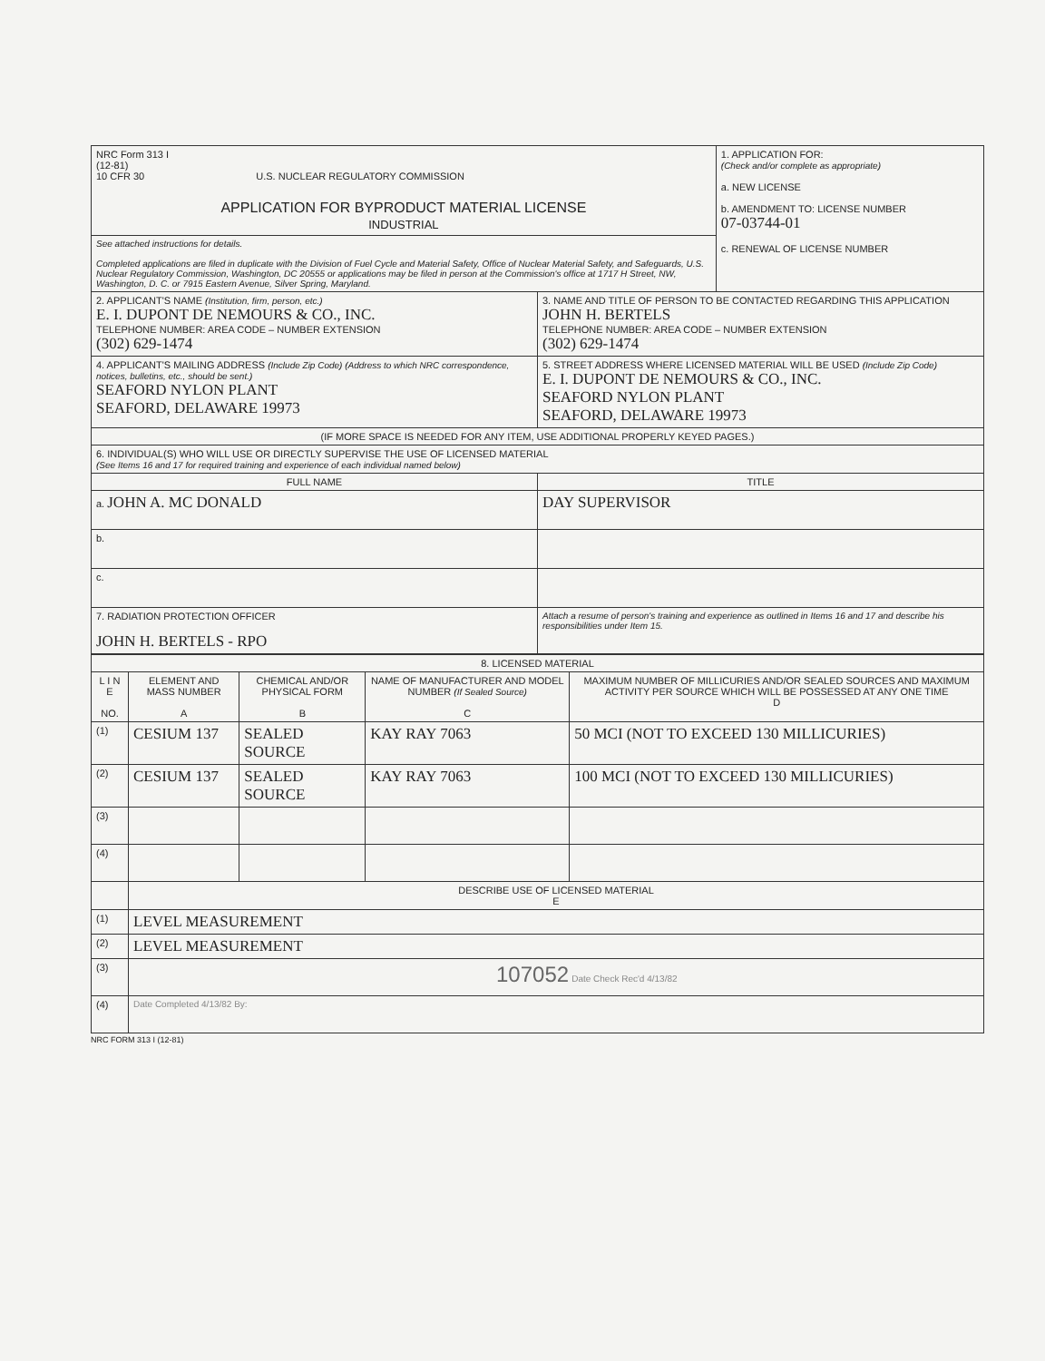| NRC Form 313 I (12-81) 10 CFR 30 U.S. NUCLEAR REGULATORY COMMISSION APPLICATION FOR BYPRODUCT MATERIAL LICENSE INDUSTRIAL | | 1. APPLICATION FOR: (Check and/or complete as appropriate) a. NEW LICENSE b. AMENDMENT TO: LICENSE NUMBER 07-03744-01 c. RENEWAL OF LICENSE NUMBER |
| See attached instructions for details. Completed applications are filed in duplicate with the Division of Fuel Cycle and Material Safety, Office of Nuclear Material Safety, and Safeguards, U.S. Nuclear Regulatory Commission, Washington, DC 20555 or applications may be filed in person at the Commission's office at 1717 H Street, NW, Washington, D. C. or 7915 Eastern Avenue, Silver Spring, Maryland. | | |
| 2. APPLICANT'S NAME (Institution, firm, person, etc.) E. I. DUPONT DE NEMOURS & CO., INC. TELEPHONE NUMBER: AREA CODE – NUMBER EXTENSION (302) 629-1474 | 3. NAME AND TITLE OF PERSON TO BE CONTACTED REGARDING THIS APPLICATION JOHN H. BERTELS TELEPHONE NUMBER: AREA CODE – NUMBER EXTENSION (302) 629-1474 | |
| 4. APPLICANT'S MAILING ADDRESS (Include Zip Code) (Address to which NRC correspondence, notices, bulletins, etc., should be sent.) SEAFORD NYLON PLANT SEAFORD, DELAWARE 19973 | 5. STREET ADDRESS WHERE LICENSED MATERIAL WILL BE USED (Include Zip Code) E. I. DUPONT DE NEMOURS & CO., INC. SEAFORD NYLON PLANT SEAFORD, DELAWARE 19973 | |
| (IF MORE SPACE IS NEEDED FOR ANY ITEM, USE ADDITIONAL PROPERLY KEYED PAGES.) | | |
| 6. INDIVIDUAL(S) WHO WILL USE OR DIRECTLY SUPERVISE THE USE OF LICENSED MATERIAL (See Items 16 and 17 for required training and experience of each individual named below) | | |
| FULL NAME | TITLE | |
| a. JOHN A. MC DONALD | DAY SUPERVISOR | |
| b. | | |
| c. | | |
| 7. RADIATION PROTECTION OFFICER JOHN H. BERTELS - RPO | Attach a resume of person's training and experience as outlined in Items 16 and 17 and describe his responsibilities under Item 15. | |
| 8. LICENSED MATERIAL | | | | |
| --- | --- | --- | --- | --- |
| L I N E NO. | ELEMENT AND MASS NUMBER A | CHEMICAL AND/OR PHYSICAL FORM B | NAME OF MANUFACTURER AND MODEL NUMBER (If Sealed Source) C | MAXIMUM NUMBER OF MILLICURIES AND/OR SEALED SOURCES AND MAXIMUM ACTIVITY PER SOURCE WHICH WILL BE POSSESSED AT ANY ONE TIME D |
| (1) | CESIUM 137 | SEALED SOURCE | KAY RAY 7063 | 50 MCI (NOT TO EXCEED 130 MILLICURIES) |
| (2) | CESIUM 137 | SEALED SOURCE | KAY RAY 7063 | 100 MCI (NOT TO EXCEED 130 MILLICURIES) |
| (3) | | | | |
| (4) | | | | |
| | DESCRIBE USE OF LICENSED MATERIAL E | | | |
| (1) | LEVEL MEASUREMENT | | | |
| (2) | LEVEL MEASUREMENT | | | |
| (3) | 107052 Date Check Rec'd 4/13/82 | | | |
| (4) | Date Completed 4/13/82 By: | | | |
NRC FORM 313 I (12-81)